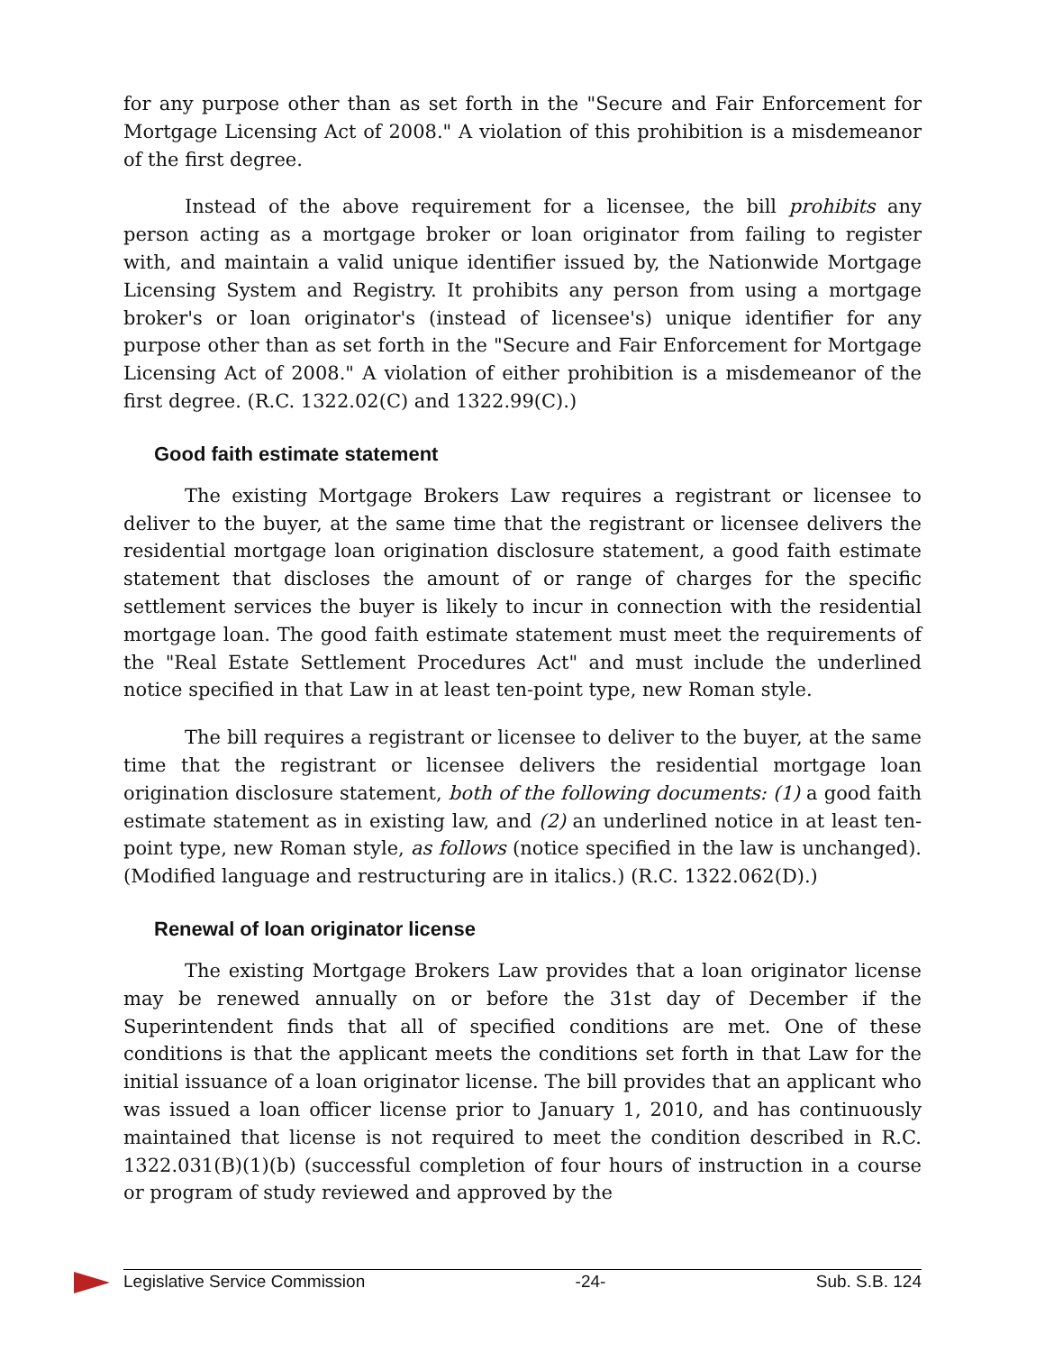for any purpose other than as set forth in the "Secure and Fair Enforcement for Mortgage Licensing Act of 2008." A violation of this prohibition is a misdemeanor of the first degree.
Instead of the above requirement for a licensee, the bill prohibits any person acting as a mortgage broker or loan originator from failing to register with, and maintain a valid unique identifier issued by, the Nationwide Mortgage Licensing System and Registry. It prohibits any person from using a mortgage broker's or loan originator's (instead of licensee's) unique identifier for any purpose other than as set forth in the "Secure and Fair Enforcement for Mortgage Licensing Act of 2008." A violation of either prohibition is a misdemeanor of the first degree. (R.C. 1322.02(C) and 1322.99(C).)
Good faith estimate statement
The existing Mortgage Brokers Law requires a registrant or licensee to deliver to the buyer, at the same time that the registrant or licensee delivers the residential mortgage loan origination disclosure statement, a good faith estimate statement that discloses the amount of or range of charges for the specific settlement services the buyer is likely to incur in connection with the residential mortgage loan. The good faith estimate statement must meet the requirements of the "Real Estate Settlement Procedures Act" and must include the underlined notice specified in that Law in at least ten-point type, new Roman style.
The bill requires a registrant or licensee to deliver to the buyer, at the same time that the registrant or licensee delivers the residential mortgage loan origination disclosure statement, both of the following documents: (1) a good faith estimate statement as in existing law, and (2) an underlined notice in at least ten-point type, new Roman style, as follows (notice specified in the law is unchanged). (Modified language and restructuring are in italics.) (R.C. 1322.062(D).)
Renewal of loan originator license
The existing Mortgage Brokers Law provides that a loan originator license may be renewed annually on or before the 31st day of December if the Superintendent finds that all of specified conditions are met. One of these conditions is that the applicant meets the conditions set forth in that Law for the initial issuance of a loan originator license. The bill provides that an applicant who was issued a loan officer license prior to January 1, 2010, and has continuously maintained that license is not required to meet the condition described in R.C. 1322.031(B)(1)(b) (successful completion of four hours of instruction in a course or program of study reviewed and approved by the
Legislative Service Commission -24- Sub. S.B. 124